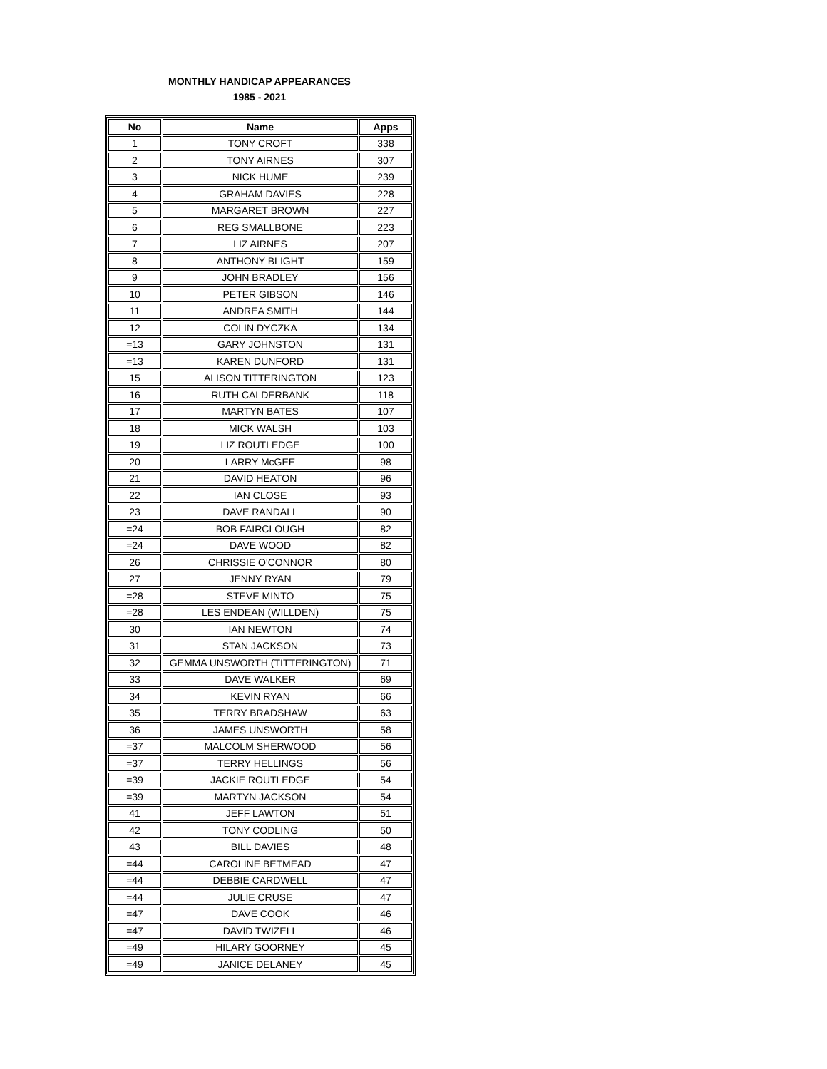MONTHLY HANDICAP APPEARANCES
1985 - 2021
| No | Name | Apps |
| --- | --- | --- |
| 1 | TONY CROFT | 338 |
| 2 | TONY AIRNES | 307 |
| 3 | NICK HUME | 239 |
| 4 | GRAHAM DAVIES | 228 |
| 5 | MARGARET BROWN | 227 |
| 6 | REG SMALLBONE | 223 |
| 7 | LIZ AIRNES | 207 |
| 8 | ANTHONY BLIGHT | 159 |
| 9 | JOHN BRADLEY | 156 |
| 10 | PETER GIBSON | 146 |
| 11 | ANDREA SMITH | 144 |
| 12 | COLIN DYCZKA | 134 |
| =13 | GARY JOHNSTON | 131 |
| =13 | KAREN DUNFORD | 131 |
| 15 | ALISON TITTERINGTON | 123 |
| 16 | RUTH CALDERBANK | 118 |
| 17 | MARTYN BATES | 107 |
| 18 | MICK WALSH | 103 |
| 19 | LIZ ROUTLEDGE | 100 |
| 20 | LARRY McGEE | 98 |
| 21 | DAVID HEATON | 96 |
| 22 | IAN CLOSE | 93 |
| 23 | DAVE RANDALL | 90 |
| =24 | BOB FAIRCLOUGH | 82 |
| =24 | DAVE WOOD | 82 |
| 26 | CHRISSIE O'CONNOR | 80 |
| 27 | JENNY RYAN | 79 |
| =28 | STEVE MINTO | 75 |
| =28 | LES ENDEAN (WILLDEN) | 75 |
| 30 | IAN NEWTON | 74 |
| 31 | STAN JACKSON | 73 |
| 32 | GEMMA UNSWORTH (TITTERINGTON) | 71 |
| 33 | DAVE WALKER | 69 |
| 34 | KEVIN RYAN | 66 |
| 35 | TERRY BRADSHAW | 63 |
| 36 | JAMES UNSWORTH | 58 |
| =37 | MALCOLM SHERWOOD | 56 |
| =37 | TERRY HELLINGS | 56 |
| =39 | JACKIE ROUTLEDGE | 54 |
| =39 | MARTYN JACKSON | 54 |
| 41 | JEFF LAWTON | 51 |
| 42 | TONY CODLING | 50 |
| 43 | BILL DAVIES | 48 |
| =44 | CAROLINE BETMEAD | 47 |
| =44 | DEBBIE CARDWELL | 47 |
| =44 | JULIE CRUSE | 47 |
| =47 | DAVE COOK | 46 |
| =47 | DAVID TWIZELL | 46 |
| =49 | HILARY GOORNEY | 45 |
| =49 | JANICE DELANEY | 45 |